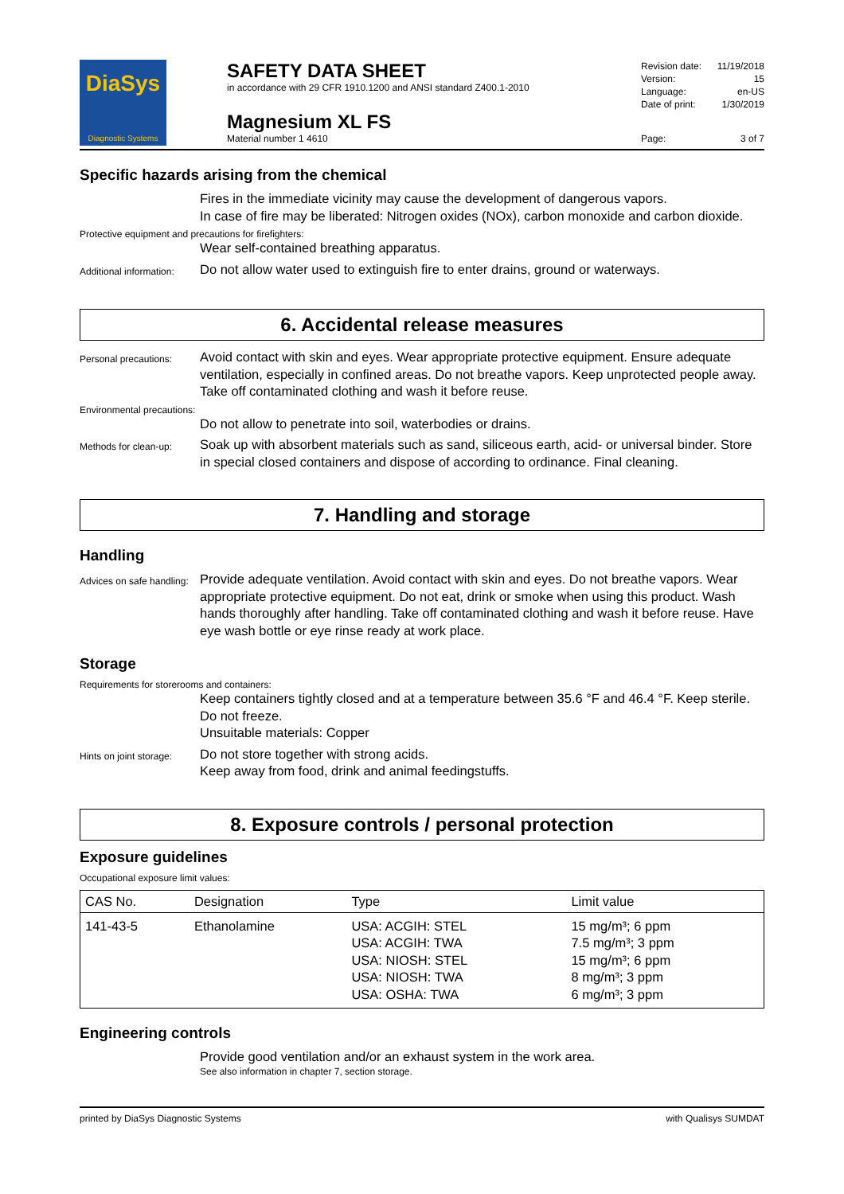DiaSys
Diagnostic Systems
SAFETY DATA SHEET
in accordance with 29 CFR 1910.1200 and ANSI standard Z400.1-2010
Magnesium XL FS
Material number 1 4610
Revision date: 11/19/2018
Version: 15
Language: en-US
Date of print: 1/30/2019
Page: 3 of 7
Specific hazards arising from the chemical
Fires in the immediate vicinity may cause the development of dangerous vapors.
In case of fire may be liberated: Nitrogen oxides (NOx), carbon monoxide and carbon dioxide.
Protective equipment and precautions for firefighters:
Wear self-contained breathing apparatus.
Additional information:
Do not allow water used to extinguish fire to enter drains, ground or waterways.
6. Accidental release measures
Personal precautions:
Avoid contact with skin and eyes. Wear appropriate protective equipment. Ensure adequate ventilation, especially in confined areas. Do not breathe vapors. Keep unprotected people away. Take off contaminated clothing and wash it before reuse.
Environmental precautions:
Do not allow to penetrate into soil, waterbodies or drains.
Methods for clean-up:
Soak up with absorbent materials such as sand, siliceous earth, acid- or universal binder. Store in special closed containers and dispose of according to ordinance. Final cleaning.
7. Handling and storage
Handling
Advices on safe handling:
Provide adequate ventilation. Avoid contact with skin and eyes. Do not breathe vapors. Wear appropriate protective equipment. Do not eat, drink or smoke when using this product. Wash hands thoroughly after handling. Take off contaminated clothing and wash it before reuse. Have eye wash bottle or eye rinse ready at work place.
Storage
Requirements for storerooms and containers:
Keep containers tightly closed and at a temperature between 35.6 °F and 46.4 °F. Keep sterile. Do not freeze.
Unsuitable materials: Copper
Hints on joint storage:
Do not store together with strong acids.
Keep away from food, drink and animal feedingstuffs.
8. Exposure controls / personal protection
Exposure guidelines
Occupational exposure limit values:
| CAS No. | Designation | Type | Limit value |
| --- | --- | --- | --- |
| 141-43-5 | Ethanolamine | USA: ACGIH: STEL USA: ACGIH: TWA USA: NIOSH: STEL USA: NIOSH: TWA USA: OSHA: TWA | 15 mg/m³; 6 ppm 7.5 mg/m³; 3 ppm 15 mg/m³; 6 ppm 8 mg/m³; 3 ppm 6 mg/m³; 3 ppm |
Engineering controls
Provide good ventilation and/or an exhaust system in the work area.
See also information in chapter 7, section storage.
printed by DiaSys Diagnostic Systems with Qualisys SUMDAT